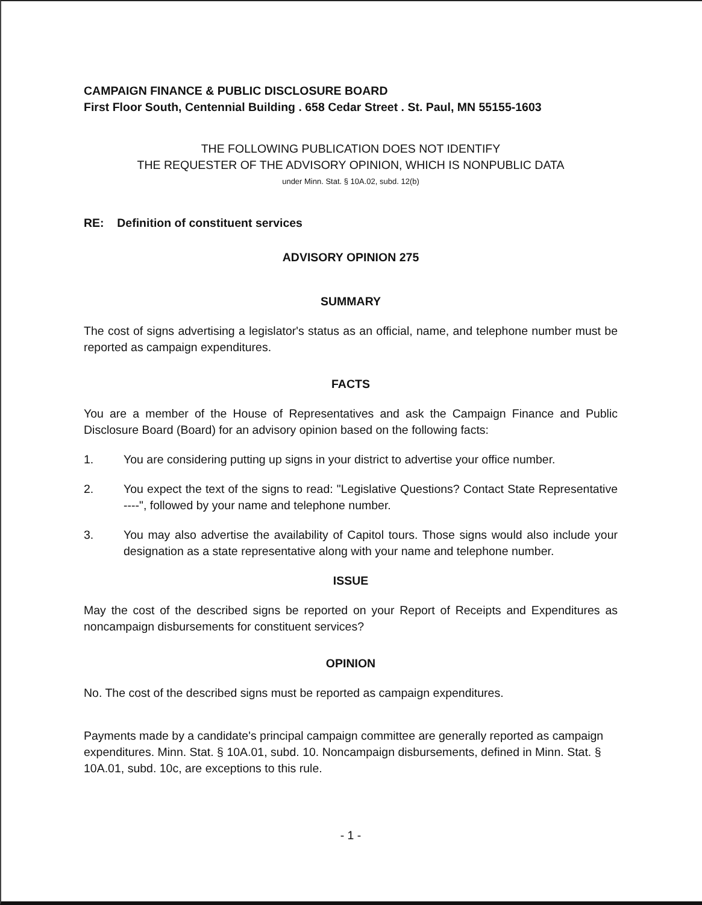CAMPAIGN FINANCE & PUBLIC DISCLOSURE BOARD
First Floor South, Centennial Building . 658 Cedar Street . St. Paul, MN 55155-1603
THE FOLLOWING PUBLICATION DOES NOT IDENTIFY
THE REQUESTER OF THE ADVISORY OPINION, WHICH IS NONPUBLIC DATA
under Minn. Stat. § 10A.02, subd. 12(b)
RE: Definition of constituent services
ADVISORY OPINION 275
SUMMARY
The cost of signs advertising a legislator's status as an official, name, and telephone number must be reported as campaign expenditures.
FACTS
You are a member of the House of Representatives and ask the Campaign Finance and Public Disclosure Board (Board) for an advisory opinion based on the following facts:
1. You are considering putting up signs in your district to advertise your office number.
2. You expect the text of the signs to read: "Legislative Questions? Contact State Representative ----", followed by your name and telephone number.
3. You may also advertise the availability of Capitol tours. Those signs would also include your designation as a state representative along with your name and telephone number.
ISSUE
May the cost of the described signs be reported on your Report of Receipts and Expenditures as noncampaign disbursements for constituent services?
OPINION
No. The cost of the described signs must be reported as campaign expenditures.
Payments made by a candidate's principal campaign committee are generally reported as campaign expenditures. Minn. Stat. § 10A.01, subd. 10. Noncampaign disbursements, defined in Minn. Stat. § 10A.01, subd. 10c, are exceptions to this rule.
- 1 -